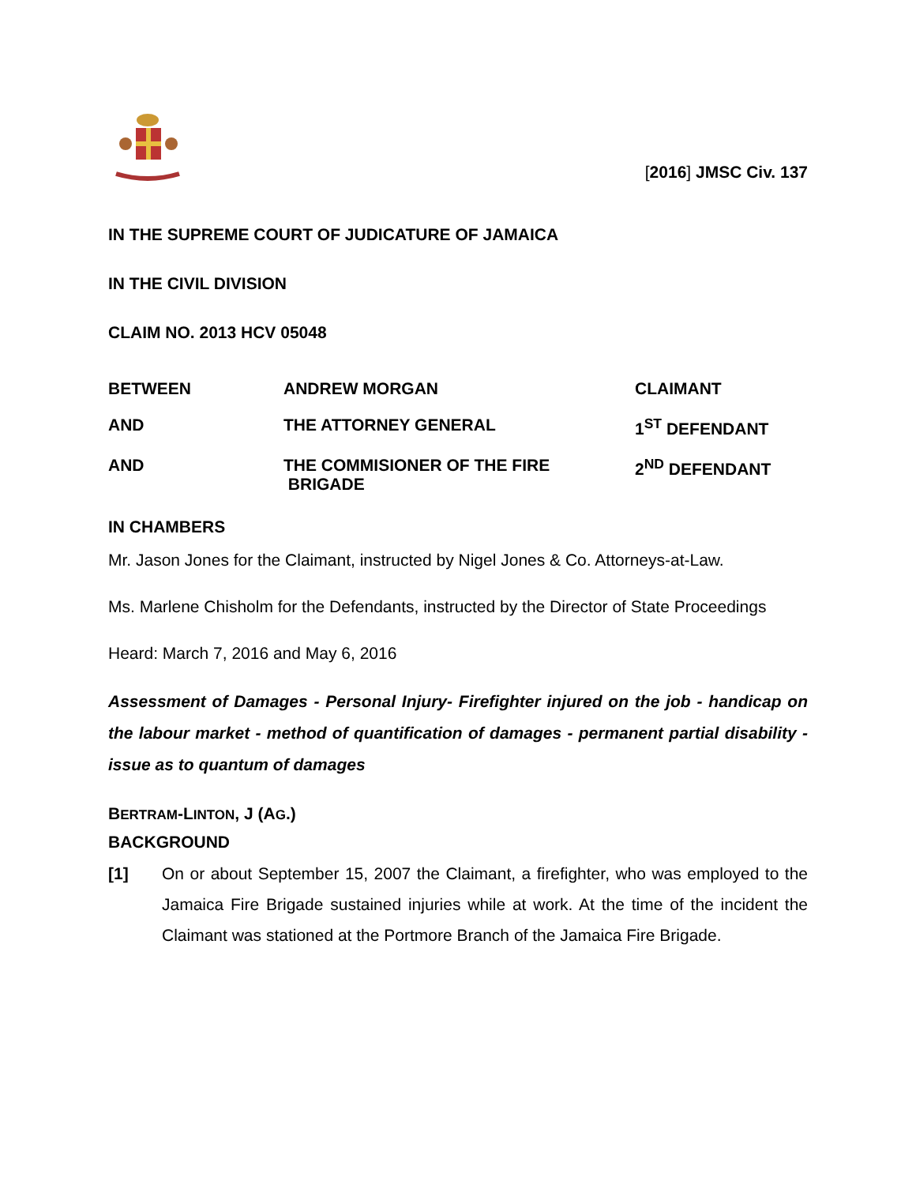[2016] JMSC Civ. 137
IN THE SUPREME COURT OF JUDICATURE OF JAMAICA
IN THE CIVIL DIVISION
CLAIM NO. 2013 HCV 05048
| BETWEEN | ANDREW MORGAN | CLAIMANT |
| AND | THE ATTORNEY GENERAL | 1<sup>ST</sup> DEFENDANT |
| AND | THE COMMISIONER OF THE FIRE BRIGADE | 2<sup>ND</sup> DEFENDANT |
IN CHAMBERS
Mr. Jason Jones for the Claimant, instructed by Nigel Jones & Co. Attorneys-at-Law.
Ms. Marlene Chisholm for the Defendants, instructed by the Director of State Proceedings
Heard: March 7, 2016 and May 6, 2016
Assessment of Damages - Personal Injury- Firefighter injured on the job - handicap on the labour market - method of quantification of damages - permanent partial disability - issue as to quantum of damages
BERTRAM-LINTON, J (AG.)
BACKGROUND
[1] On or about September 15, 2007 the Claimant, a firefighter, who was employed to the Jamaica Fire Brigade sustained injuries while at work. At the time of the incident the Claimant was stationed at the Portmore Branch of the Jamaica Fire Brigade.